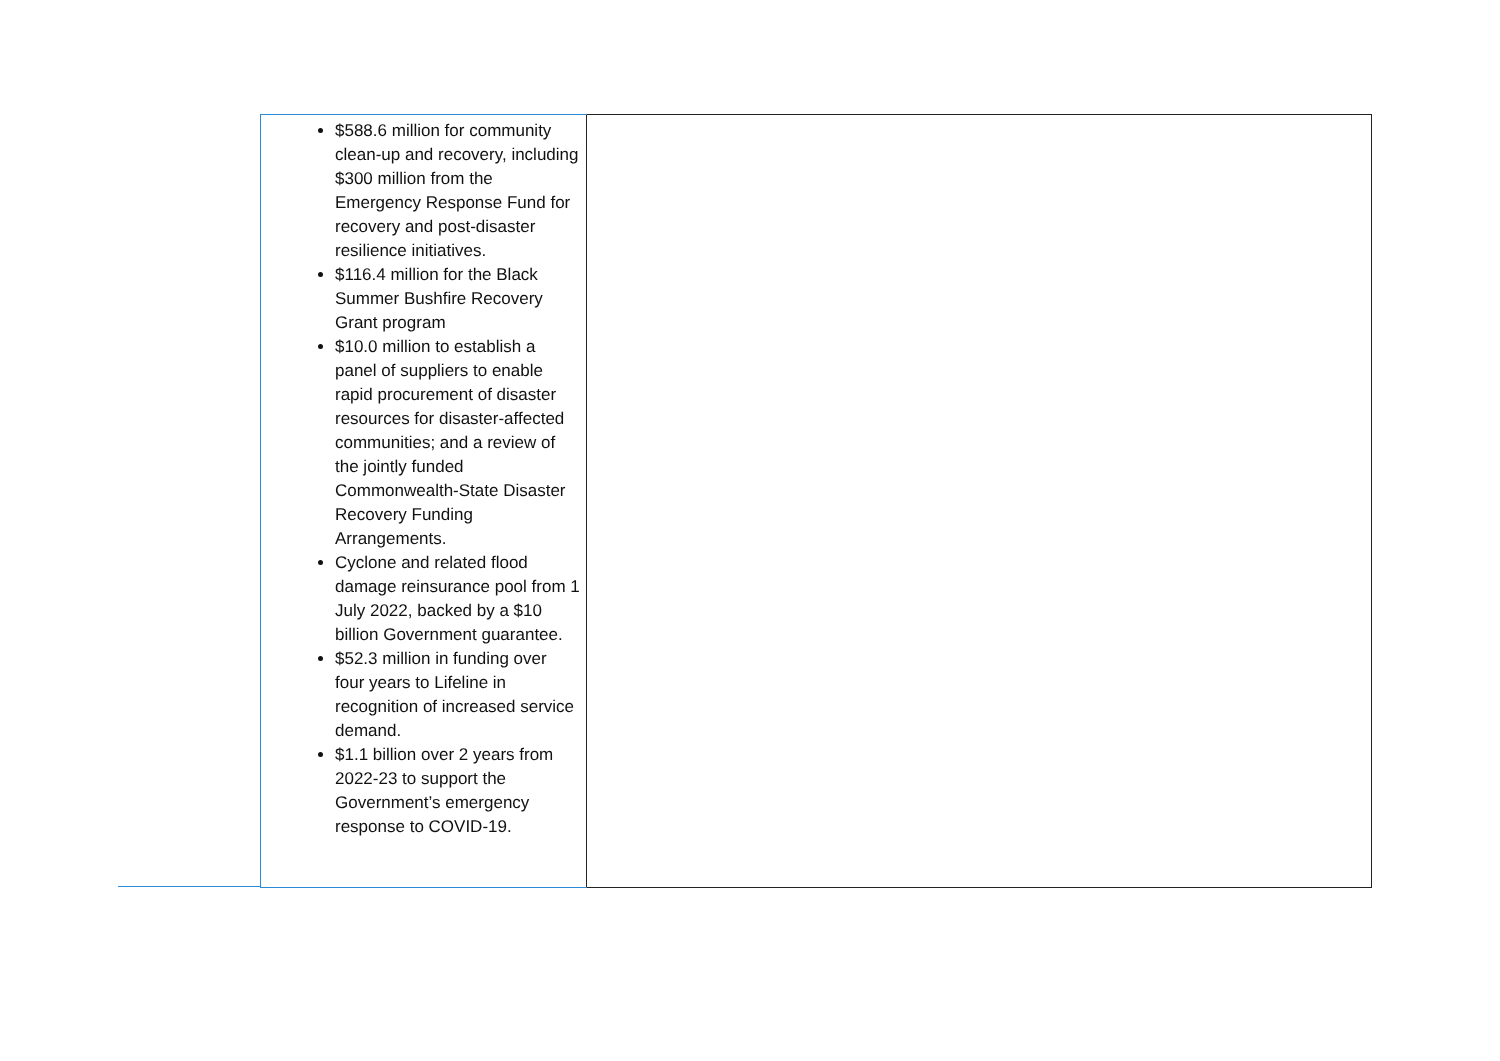| $588.6 million for community clean-up and recovery, including $300 million from the Emergency Response Fund for recovery and post-disaster resilience initiatives. $116.4 million for the Black Summer Bushfire Recovery Grant program $10.0 million to establish a panel of suppliers to enable rapid procurement of disaster resources for disaster-affected communities; and a review of the jointly funded Commonwealth-State Disaster Recovery Funding Arrangements. Cyclone and related flood damage reinsurance pool from 1 July 2022, backed by a $10 billion Government guarantee. $52.3 million in funding over four years to Lifeline in recognition of increased service demand. $1.1 billion over 2 years from 2022-23 to support the Government’s emergency response to COVID-19. | |